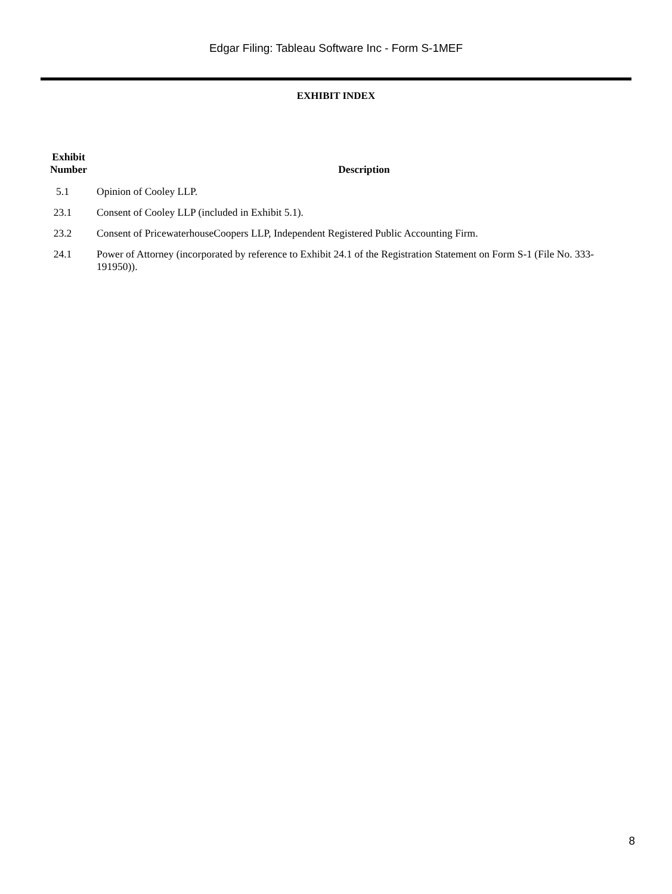Edgar Filing: Tableau Software Inc - Form S-1MEF
EXHIBIT INDEX
| Exhibit Number | Description |
| --- | --- |
| 5.1 | Opinion of Cooley LLP. |
| 23.1 | Consent of Cooley LLP (included in Exhibit 5.1). |
| 23.2 | Consent of PricewaterhouseCoopers LLP, Independent Registered Public Accounting Firm. |
| 24.1 | Power of Attorney (incorporated by reference to Exhibit 24.1 of the Registration Statement on Form S-1 (File No. 333-191950)). |
8